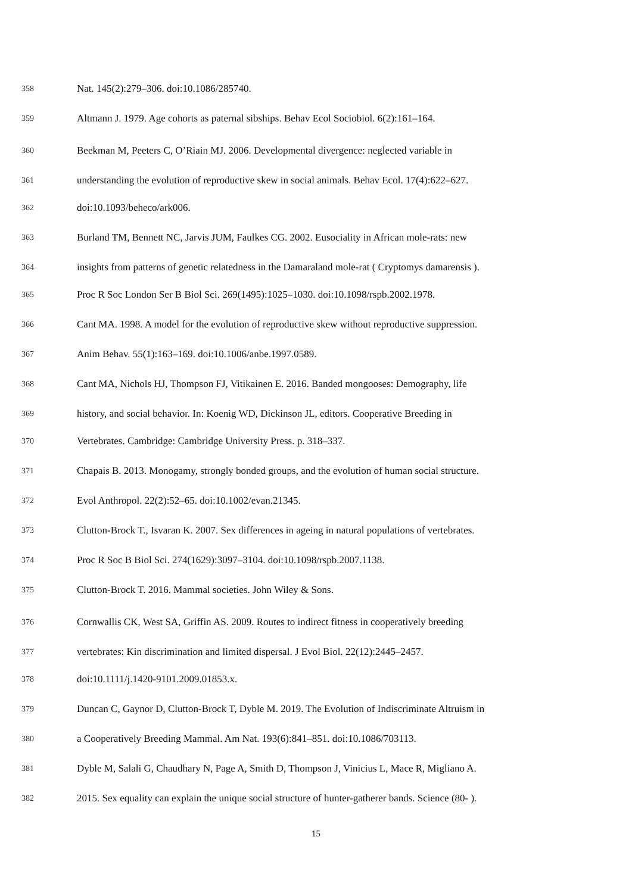358 Nat. 145(2):279–306. doi:10.1086/285740.
359 Altmann J. 1979. Age cohorts as paternal sibships. Behav Ecol Sociobiol. 6(2):161–164.
360 Beekman M, Peeters C, O’Riain MJ. 2006. Developmental divergence: neglected variable in
361 understanding the evolution of reproductive skew in social animals. Behav Ecol. 17(4):622–627.
362 doi:10.1093/beheco/ark006.
363 Burland TM, Bennett NC, Jarvis JUM, Faulkes CG. 2002. Eusociality in African mole-rats: new
364 insights from patterns of genetic relatedness in the Damaraland mole-rat ( Cryptomys damarensis ).
365 Proc R Soc London Ser B Biol Sci. 269(1495):1025–1030. doi:10.1098/rspb.2002.1978.
366 Cant MA. 1998. A model for the evolution of reproductive skew without reproductive suppression.
367 Anim Behav. 55(1):163–169. doi:10.1006/anbe.1997.0589.
368 Cant MA, Nichols HJ, Thompson FJ, Vitikainen E. 2016. Banded mongooses: Demography, life
369 history, and social behavior. In: Koenig WD, Dickinson JL, editors. Cooperative Breeding in
370 Vertebrates. Cambridge: Cambridge University Press. p. 318–337.
371 Chapais B. 2013. Monogamy, strongly bonded groups, and the evolution of human social structure.
372 Evol Anthropol. 22(2):52–65. doi:10.1002/evan.21345.
373 Clutton-Brock T., Isvaran K. 2007. Sex differences in ageing in natural populations of vertebrates.
374 Proc R Soc B Biol Sci. 274(1629):3097–3104. doi:10.1098/rspb.2007.1138.
375 Clutton-Brock T. 2016. Mammal societies. John Wiley & Sons.
376 Cornwallis CK, West SA, Griffin AS. 2009. Routes to indirect fitness in cooperatively breeding
377 vertebrates: Kin discrimination and limited dispersal. J Evol Biol. 22(12):2445–2457.
378 doi:10.1111/j.1420-9101.2009.01853.x.
379 Duncan C, Gaynor D, Clutton-Brock T, Dyble M. 2019. The Evolution of Indiscriminate Altruism in
380 a Cooperatively Breeding Mammal. Am Nat. 193(6):841–851. doi:10.1086/703113.
381 Dyble M, Salali G, Chaudhary N, Page A, Smith D, Thompson J, Vinicius L, Mace R, Migliano A.
382 2015. Sex equality can explain the unique social structure of hunter-gatherer bands. Science (80- ).
15